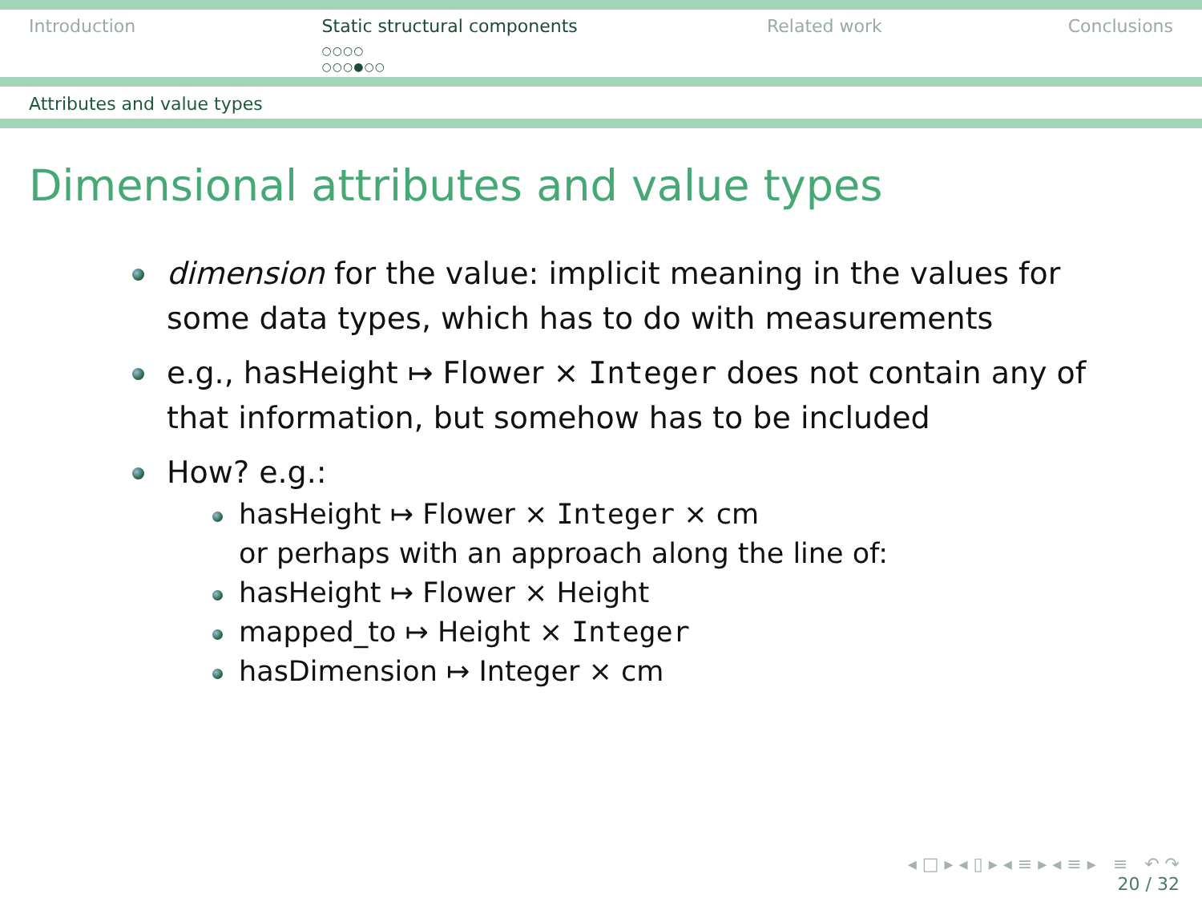Introduction Static structural components
○○○○
○○○●○○
Related work Conclusions
Attributes and value types
Dimensional attributes and value types
dimension for the value: implicit meaning in the values for some data types, which has to do with measurements
e.g., hasHeight ↦ Flower × Integer does not contain any of that information, but somehow has to be included
How? e.g.:
hasHeight ↦ Flower × Integer × cm
or perhaps with an approach along the line of:
hasHeight ↦ Flower × Height
mapped_to ↦ Height × Integer
hasDimension ↦ Integer × cm
◂ □ ▸ ◂ ▯ ▸ ◂ ≡ ▸ ◂ ≡ ▸ ≡ ↶ ↷
20 / 32